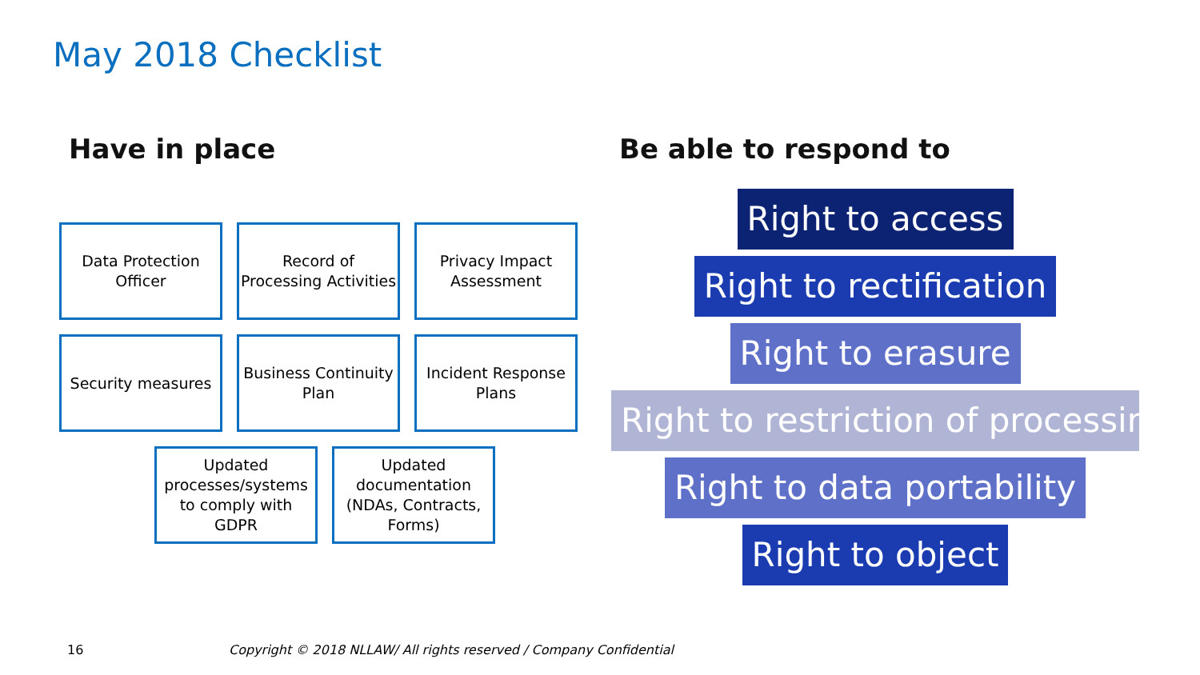May 2018 Checklist
Have in place Be able to respond to
Data Protection
Officer
Record of
Processing Activities
Privacy Impact
Assessment
Security measures Business Continuity
Plan
Incident Response
Plans
Updated
processes/systems
to comply with
GDPR
Updated
documentation
(NDAs, Contracts,
Forms)
Right to access
Right to rectification
Right to erasure
Right to restriction of processing
Right to data portability
Right to object
16
Copyright © 2018 NLLAW/ All rights reserved / Company Confidential